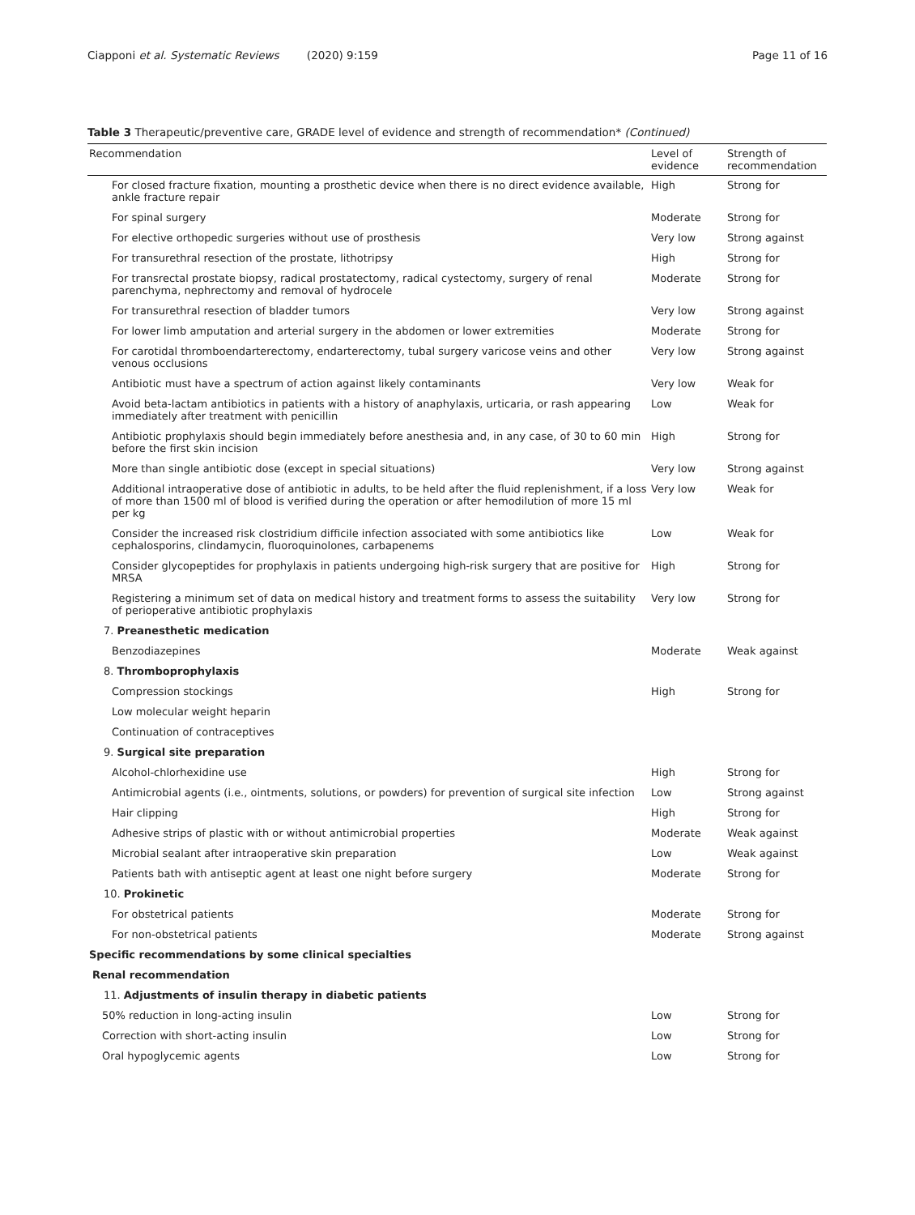Ciapponi et al. Systematic Reviews (2020) 9:159 Page 11 of 16
Table 3 Therapeutic/preventive care, GRADE level of evidence and strength of recommendation* (Continued)
| Recommendation | Level of evidence | Strength of recommendation |
| --- | --- | --- |
| For closed fracture fixation, mounting a prosthetic device when there is no direct evidence available, ankle fracture repair | High | Strong for |
| For spinal surgery | Moderate | Strong for |
| For elective orthopedic surgeries without use of prosthesis | Very low | Strong against |
| For transurethral resection of the prostate, lithotripsy | High | Strong for |
| For transrectal prostate biopsy, radical prostatectomy, radical cystectomy, surgery of renal parenchyma, nephrectomy and removal of hydrocele | Moderate | Strong for |
| For transurethral resection of bladder tumors | Very low | Strong against |
| For lower limb amputation and arterial surgery in the abdomen or lower extremities | Moderate | Strong for |
| For carotidal thromboendarterectomy, endarterectomy, tubal surgery varicose veins and other venous occlusions | Very low | Strong against |
| Antibiotic must have a spectrum of action against likely contaminants | Very low | Weak for |
| Avoid beta-lactam antibiotics in patients with a history of anaphylaxis, urticaria, or rash appearing immediately after treatment with penicillin | Low | Weak for |
| Antibiotic prophylaxis should begin immediately before anesthesia and, in any case, of 30 to 60 min before the first skin incision | High | Strong for |
| More than single antibiotic dose (except in special situations) | Very low | Strong against |
| Additional intraoperative dose of antibiotic in adults, to be held after the fluid replenishment, if a loss of more than 1500 ml of blood is verified during the operation or after hemodilution of more 15 ml per kg | Very low | Weak for |
| Consider the increased risk clostridium difficile infection associated with some antibiotics like cephalosporins, clindamycin, fluoroquinolones, carbapenems | Low | Weak for |
| Consider glycopeptides for prophylaxis in patients undergoing high-risk surgery that are positive for MRSA | High | Strong for |
| Registering a minimum set of data on medical history and treatment forms to assess the suitability of perioperative antibiotic prophylaxis | Very low | Strong for |
| 7. Preanesthetic medication | | |
| Benzodiazepines | Moderate | Weak against |
| 8. Thromboprophylaxis | | |
| Compression stockings | High | Strong for |
| Low molecular weight heparin | | |
| Continuation of contraceptives | | |
| 9. Surgical site preparation | | |
| Alcohol-chlorhexidine use | High | Strong for |
| Antimicrobial agents (i.e., ointments, solutions, or powders) for prevention of surgical site infection | Low | Strong against |
| Hair clipping | High | Strong for |
| Adhesive strips of plastic with or without antimicrobial properties | Moderate | Weak against |
| Microbial sealant after intraoperative skin preparation | Low | Weak against |
| Patients bath with antiseptic agent at least one night before surgery | Moderate | Strong for |
| 10. Prokinetic | | |
| For obstetrical patients | Moderate | Strong for |
| For non-obstetrical patients | Moderate | Strong against |
| Specific recommendations by some clinical specialties | | |
| Renal recommendation | | |
| 11. Adjustments of insulin therapy in diabetic patients | | |
| 50% reduction in long-acting insulin | Low | Strong for |
| Correction with short-acting insulin | Low | Strong for |
| Oral hypoglycemic agents | Low | Strong for |